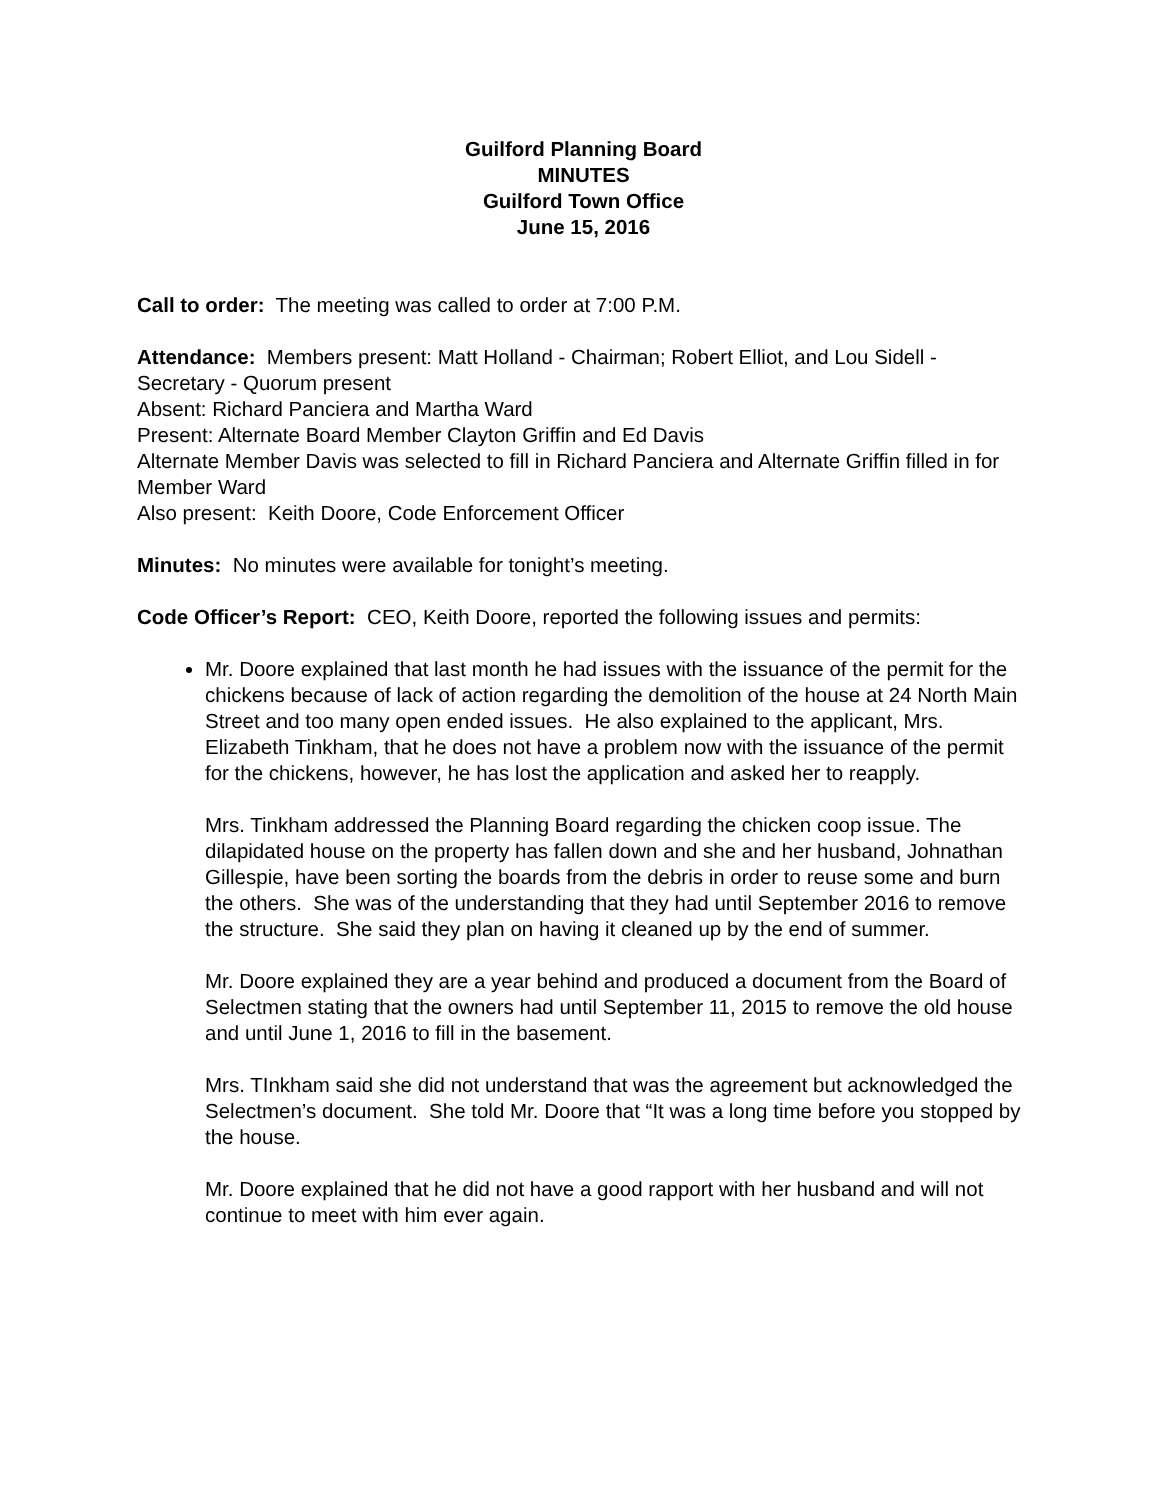Guilford Planning Board
MINUTES
Guilford Town Office
June 15, 2016
Call to order: The meeting was called to order at 7:00 P.M.
Attendance: Members present: Matt Holland - Chairman; Robert Elliot, and Lou Sidell - Secretary - Quorum present
Absent: Richard Panciera and Martha Ward
Present: Alternate Board Member Clayton Griffin and Ed Davis
Alternate Member Davis was selected to fill in Richard Panciera and Alternate Griffin filled in for Member Ward
Also present: Keith Doore, Code Enforcement Officer
Minutes: No minutes were available for tonight’s meeting.
Code Officer’s Report: CEO, Keith Doore, reported the following issues and permits:
Mr. Doore explained that last month he had issues with the issuance of the permit for the chickens because of lack of action regarding the demolition of the house at 24 North Main Street and too many open ended issues. He also explained to the applicant, Mrs. Elizabeth Tinkham, that he does not have a problem now with the issuance of the permit for the chickens, however, he has lost the application and asked her to reapply.
Mrs. Tinkham addressed the Planning Board regarding the chicken coop issue. The dilapidated house on the property has fallen down and she and her husband, Johnathan Gillespie, have been sorting the boards from the debris in order to reuse some and burn the others. She was of the understanding that they had until September 2016 to remove the structure. She said they plan on having it cleaned up by the end of summer.
Mr. Doore explained they are a year behind and produced a document from the Board of Selectmen stating that the owners had until September 11, 2015 to remove the old house and until June 1, 2016 to fill in the basement.
Mrs. TInkham said she did not understand that was the agreement but acknowledged the Selectmen’s document. She told Mr. Doore that “It was a long time before you stopped by the house.
Mr. Doore explained that he did not have a good rapport with her husband and will not continue to meet with him ever again.